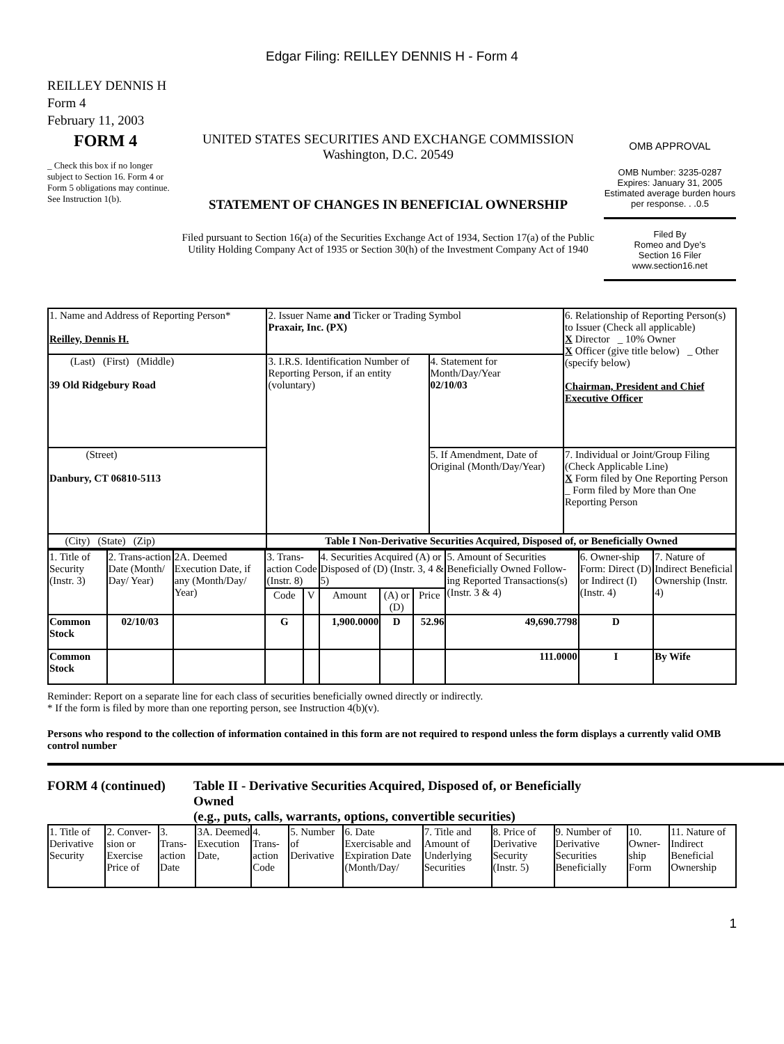Edgar Filing: REILLEY DENNIS H - Form 4
REILLEY DENNIS H
Form 4
February 11, 2003
FORM 4
_ Check this box if no longer subject to Section 16. Form 4 or Form 5 obligations may continue. See Instruction 1(b).
UNITED STATES SECURITIES AND EXCHANGE COMMISSION
Washington, D.C. 20549
STATEMENT OF CHANGES IN BENEFICIAL OWNERSHIP
Filed pursuant to Section 16(a) of the Securities Exchange Act of 1934, Section 17(a) of the Public Utility Holding Company Act of 1935 or Section 30(h) of the Investment Company Act of 1940
OMB APPROVAL
OMB Number: 3235-0287
Expires: January 31, 2005
Estimated average burden hours per response. . .0.5
Filed By
Romeo and Dye's
Section 16 Filer
www.section16.net
| 1. Name and Address of Reporting Person* Reilley, Dennis H. | 2. Issuer Name and Ticker or Trading Symbol Praxair, Inc. (PX) | | 6. Relationship of Reporting Person(s) to Issuer (Check all applicable) X Director _ 10% Owner X Officer (give title below) _ Other (specify below) Chairman, President and Chief Executive Officer |
| (Last) (First) (Middle) 39 Old Ridgebury Road | 3. I.R.S. Identification Number of Reporting Person, if an entity (voluntary) | 4. Statement for Month/Day/Year 02/10/03 | |
| (Street) Danbury, CT 06810-5113 | | 5. If Amendment, Date of Original (Month/Day/Year) | 7. Individual or Joint/Group Filing (Check Applicable Line) X Form filed by One Reporting Person _ Form filed by More than One Reporting Person |
| (City) (State) (Zip) | Table I Non-Derivative Securities Acquired, Disposed of, or Beneficially Owned | | |
| 1. Title of Security (Instr. 3) | 2. Trans-action Date (Month/ Day/ Year) | 2A. Deemed Execution Date, if any (Month/Day/ Year) | 3. Trans-action Code (Instr. 8) | | 4. Securities Acquired (A) or Disposed of (D) (Instr. 3, 4 & 5) | | | 5. Amount of Securities Beneficially Owned Follow-ing Reported Transactions(s) (Instr. 3 & 4) | 6. Owner-ship Form: Direct (D) or Indirect (I) (Instr. 4) | 7. Nature of Indirect Beneficial Ownership (Instr. 4) |
| --- | --- | --- | --- | --- | --- | --- | --- | --- | --- | --- |
| | | | Code | V | Amount | (A) or (D) | Price | | | |
| Common Stock | 02/10/03 | | G | | 1,900.0000 | D | 52.96 | 49,690.7798 | D | |
| Common Stock | | | | | | | | 111.0000 | I | By Wife |
Reminder: Report on a separate line for each class of securities beneficially owned directly or indirectly.
* If the form is filed by more than one reporting person, see Instruction 4(b)(v).
Persons who respond to the collection of information contained in this form are not required to respond unless the form displays a currently valid OMB control number
FORM 4 (continued) Table II - Derivative Securities Acquired, Disposed of, or Beneficially Owned
(e.g., puts, calls, warrants, options, convertible securities)
| 1. Title of Derivative Security | 2. Conver-sion or Exercise Price of | 3. Trans-action Date | 3A. Deemed Execution Date, | 4. Trans-action Code | 5. Number of Derivative | 6. Date Exercisable and Expiration Date (Month/Day/ | 7. Title and Amount of Underlying Securities | 8. Price of Derivative Security (Instr. 5) | 9. Number of Derivative Securities Beneficially | 10. Owner-ship Form | 11. Nature of Indirect Beneficial Ownership |
1